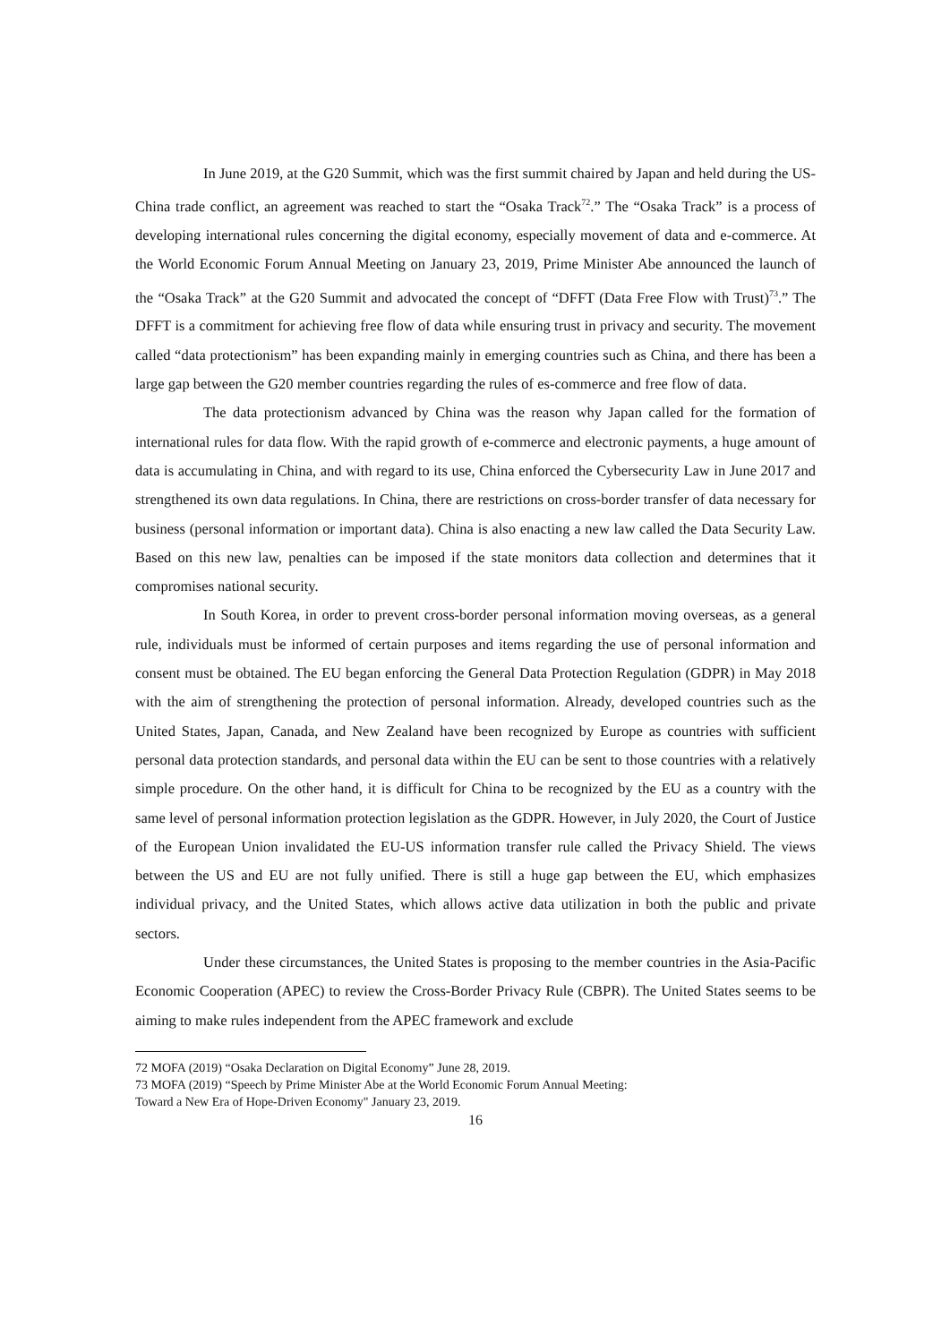In June 2019, at the G20 Summit, which was the first summit chaired by Japan and held during the US-China trade conflict, an agreement was reached to start the “Osaka Track<sup>72</sup>.” The “Osaka Track” is a process of developing international rules concerning the digital economy, especially movement of data and e-commerce. At the World Economic Forum Annual Meeting on January 23, 2019, Prime Minister Abe announced the launch of the “Osaka Track” at the G20 Summit and advocated the concept of “DFFT (Data Free Flow with Trust)<sup>73</sup>.” The DFFT is a commitment for achieving free flow of data while ensuring trust in privacy and security. The movement called “data protectionism” has been expanding mainly in emerging countries such as China, and there has been a large gap between the G20 member countries regarding the rules of es-commerce and free flow of data.
The data protectionism advanced by China was the reason why Japan called for the formation of international rules for data flow. With the rapid growth of e-commerce and electronic payments, a huge amount of data is accumulating in China, and with regard to its use, China enforced the Cybersecurity Law in June 2017 and strengthened its own data regulations. In China, there are restrictions on cross-border transfer of data necessary for business (personal information or important data). China is also enacting a new law called the Data Security Law. Based on this new law, penalties can be imposed if the state monitors data collection and determines that it compromises national security.
In South Korea, in order to prevent cross-border personal information moving overseas, as a general rule, individuals must be informed of certain purposes and items regarding the use of personal information and consent must be obtained. The EU began enforcing the General Data Protection Regulation (GDPR) in May 2018 with the aim of strengthening the protection of personal information. Already, developed countries such as the United States, Japan, Canada, and New Zealand have been recognized by Europe as countries with sufficient personal data protection standards, and personal data within the EU can be sent to those countries with a relatively simple procedure. On the other hand, it is difficult for China to be recognized by the EU as a country with the same level of personal information protection legislation as the GDPR. However, in July 2020, the Court of Justice of the European Union invalidated the EU-US information transfer rule called the Privacy Shield. The views between the US and EU are not fully unified. There is still a huge gap between the EU, which emphasizes individual privacy, and the United States, which allows active data utilization in both the public and private sectors.
Under these circumstances, the United States is proposing to the member countries in the Asia-Pacific Economic Cooperation (APEC) to review the Cross-Border Privacy Rule (CBPR). The United States seems to be aiming to make rules independent from the APEC framework and exclude
72 MOFA (2019) “Osaka Declaration on Digital Economy” June 28, 2019.
73 MOFA (2019) “Speech by Prime Minister Abe at the World Economic Forum Annual Meeting:
Toward a New Era of Hope-Driven Economy" January 23, 2019.
16